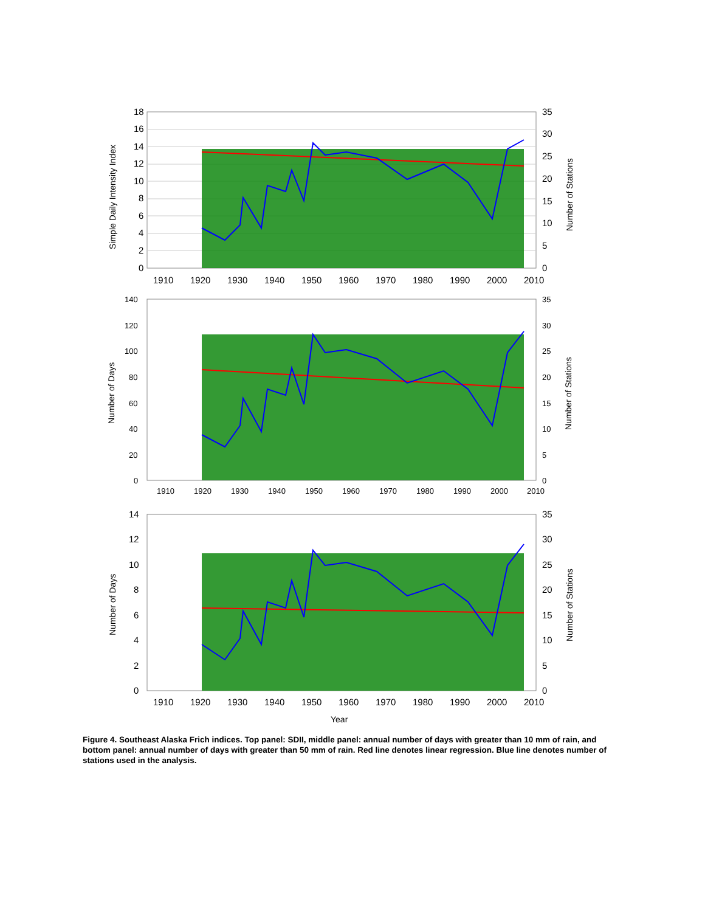18
16
14
12
10
8
6
4
2
0
35
30
25
20
15
10
5
0
1910
1920
1930
1940
1950
1960
1970
1980
1990
2000
2010
Simple Daily Intensity Index
Number of Stations
140
120
100
80
60
40
20
0
35
30
25
20
15
10
5
0
1910
1920
1930
1940
1950
1960
1970
1980
1990
2000
2010
Number of Days
Number of Stations
14
12
10
8
6
4
2
0
35
30
25
20
15
10
5
0
1910
1920
1930
1940
1950
1960
1970
1980
1990
2000
2010
Number of Days
Number of Stations
Year
Figure 4. Southeast Alaska Frich indices. Top panel: SDII, middle panel: annual number of days with greater than 10 mm of rain, and bottom panel: annual number of days with greater than 50 mm of rain. Red line denotes linear regression. Blue line denotes number of stations used in the analysis.